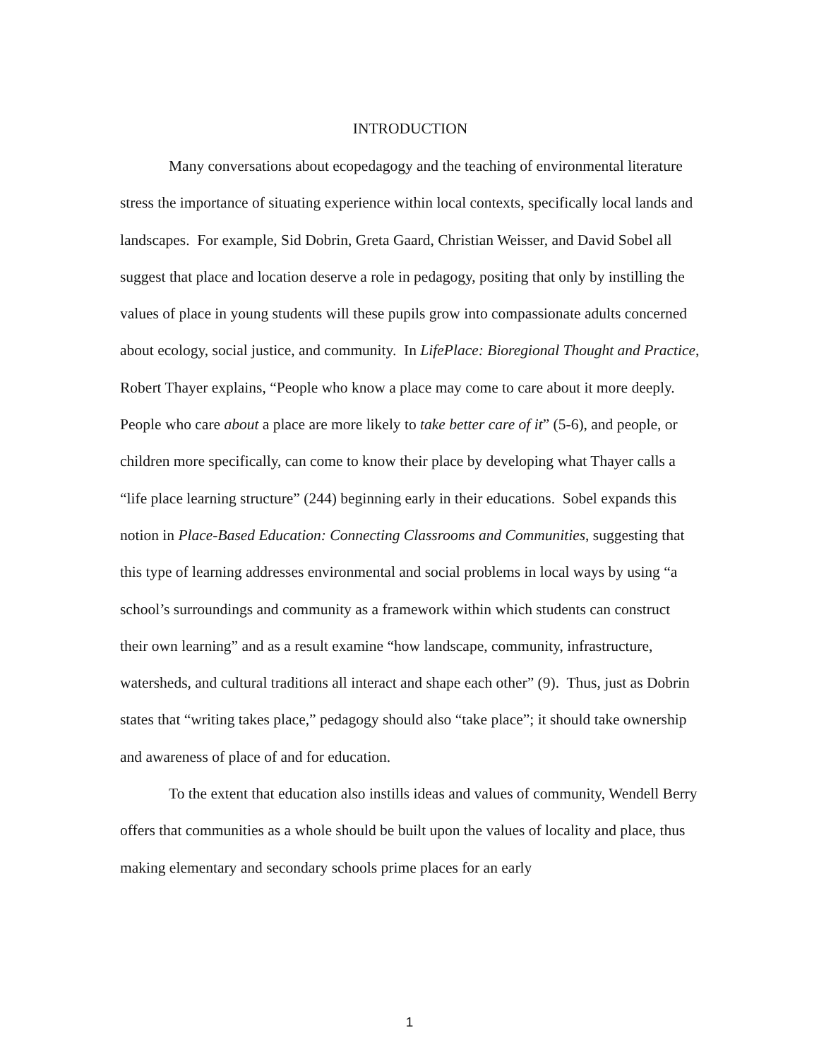INTRODUCTION
Many conversations about ecopedagogy and the teaching of environmental literature stress the importance of situating experience within local contexts, specifically local lands and landscapes. For example, Sid Dobrin, Greta Gaard, Christian Weisser, and David Sobel all suggest that place and location deserve a role in pedagogy, positing that only by instilling the values of place in young students will these pupils grow into compassionate adults concerned about ecology, social justice, and community. In LifePlace: Bioregional Thought and Practice, Robert Thayer explains, “People who know a place may come to care about it more deeply. People who care about a place are more likely to take better care of it” (5-6), and people, or children more specifically, can come to know their place by developing what Thayer calls a “life place learning structure” (244) beginning early in their educations. Sobel expands this notion in Place-Based Education: Connecting Classrooms and Communities, suggesting that this type of learning addresses environmental and social problems in local ways by using “a school’s surroundings and community as a framework within which students can construct their own learning” and as a result examine “how landscape, community, infrastructure, watersheds, and cultural traditions all interact and shape each other” (9). Thus, just as Dobrin states that “writing takes place,” pedagogy should also “take place”; it should take ownership and awareness of place of and for education.
To the extent that education also instills ideas and values of community, Wendell Berry offers that communities as a whole should be built upon the values of locality and place, thus making elementary and secondary schools prime places for an early
1